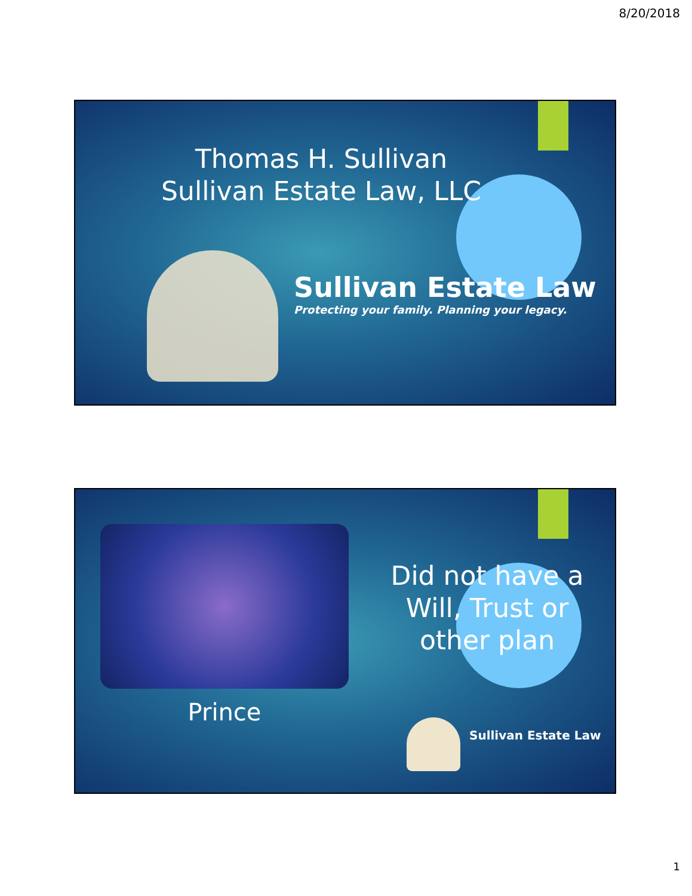8/20/2018
Thomas H. Sullivan
Sullivan Estate Law, LLC
Sullivan Estate Law
Protecting your family. Planning your legacy.
Prince
Did not have a Will, Trust or other plan
Sullivan Estate Law
1